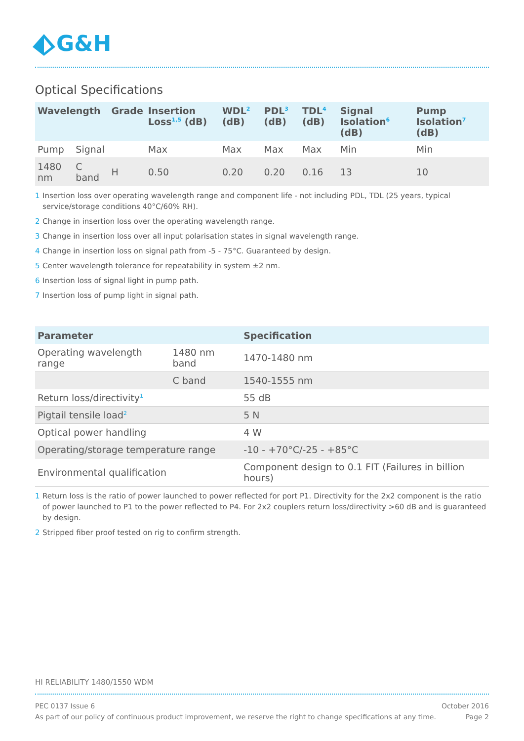G&H
Optical Specifications
| Wavelength | | Grade | Insertion Loss<sup>1,5</sup> (dB) | WDL<sup>2</sup> (dB) | PDL<sup>3</sup> (dB) | TDL<sup>4</sup> (dB) | Signal Isolation<sup>6</sup> (dB) | Pump Isolation<sup>7</sup> (dB) |
| --- | --- | --- | --- | --- | --- | --- | --- | --- |
| Pump | Signal | | Max | Max | Max | Max | Min | Min |
| 1480 nm | C band | H | 0.50 | 0.20 | 0.20 | 0.16 | 13 | 10 |
1 Insertion loss over operating wavelength range and component life - not including PDL, TDL (25 years, typical service/storage conditions 40°C/60% RH).
2 Change in insertion loss over the operating wavelength range.
3 Change in insertion loss over all input polarisation states in signal wavelength range.
4 Change in insertion loss on signal path from -5 - 75°C. Guaranteed by design.
5 Center wavelength tolerance for repeatability in system ±2 nm.
6 Insertion loss of signal light in pump path.
7 Insertion loss of pump light in signal path.
| Parameter | | Specification |
| --- | --- | --- |
| Operating wavelength range | 1480 nm band | 1470-1480 nm |
| | C band | 1540-1555 nm |
| Return loss/directivity<sup>1</sup> | | 55 dB |
| Pigtail tensile load<sup>2</sup> | | 5 N |
| Optical power handling | | 4 W |
| Operating/storage temperature range | | -10 - +70°C/-25 - +85°C |
| Environmental qualification | | Component design to 0.1 FIT (Failures in billion hours) |
1 Return loss is the ratio of power launched to power reflected for port P1. Directivity for the 2x2 component is the ratio of power launched to P1 to the power reflected to P4. For 2x2 couplers return loss/directivity >60 dB and is guaranteed by design.
2 Stripped fiber proof tested on rig to confirm strength.
HI RELIABILITY 1480/1550 WDM
PEC 0137 Issue 6
As part of our policy of continuous product improvement, we reserve the right to change specifications at any time.
October 2016
Page 2